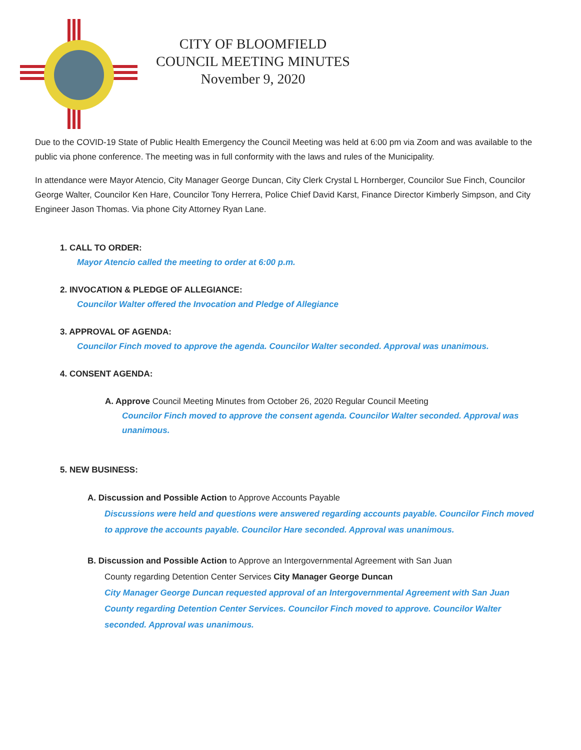CITY OF BLOOMFIELD
COUNCIL MEETING MINUTES
November 9, 2020
Due to the COVID-19 State of Public Health Emergency the Council Meeting was held at 6:00 pm via Zoom and was available to the public via phone conference. The meeting was in full conformity with the laws and rules of the Municipality.
In attendance were Mayor Atencio, City Manager George Duncan, City Clerk Crystal L Hornberger, Councilor Sue Finch, Councilor George Walter, Councilor Ken Hare, Councilor Tony Herrera, Police Chief David Karst, Finance Director Kimberly Simpson, and City Engineer Jason Thomas. Via phone City Attorney Ryan Lane.
1. CALL TO ORDER:
Mayor Atencio called the meeting to order at 6:00 p.m.
2. INVOCATION & PLEDGE OF ALLEGIANCE:
Councilor Walter offered the Invocation and Pledge of Allegiance
3. APPROVAL OF AGENDA:
Councilor Finch moved to approve the agenda. Councilor Walter seconded. Approval was unanimous.
4. CONSENT AGENDA:
A. Approve Council Meeting Minutes from October 26, 2020 Regular Council Meeting
Councilor Finch moved to approve the consent agenda. Councilor Walter seconded. Approval was unanimous.
5. NEW BUSINESS:
A. Discussion and Possible Action to Approve Accounts Payable
Discussions were held and questions were answered regarding accounts payable. Councilor Finch moved to approve the accounts payable. Councilor Hare seconded. Approval was unanimous.
B. Discussion and Possible Action to Approve an Intergovernmental Agreement with San Juan
County regarding Detention Center Services City Manager George Duncan
City Manager George Duncan requested approval of an Intergovernmental Agreement with San Juan County regarding Detention Center Services. Councilor Finch moved to approve. Councilor Walter seconded. Approval was unanimous.